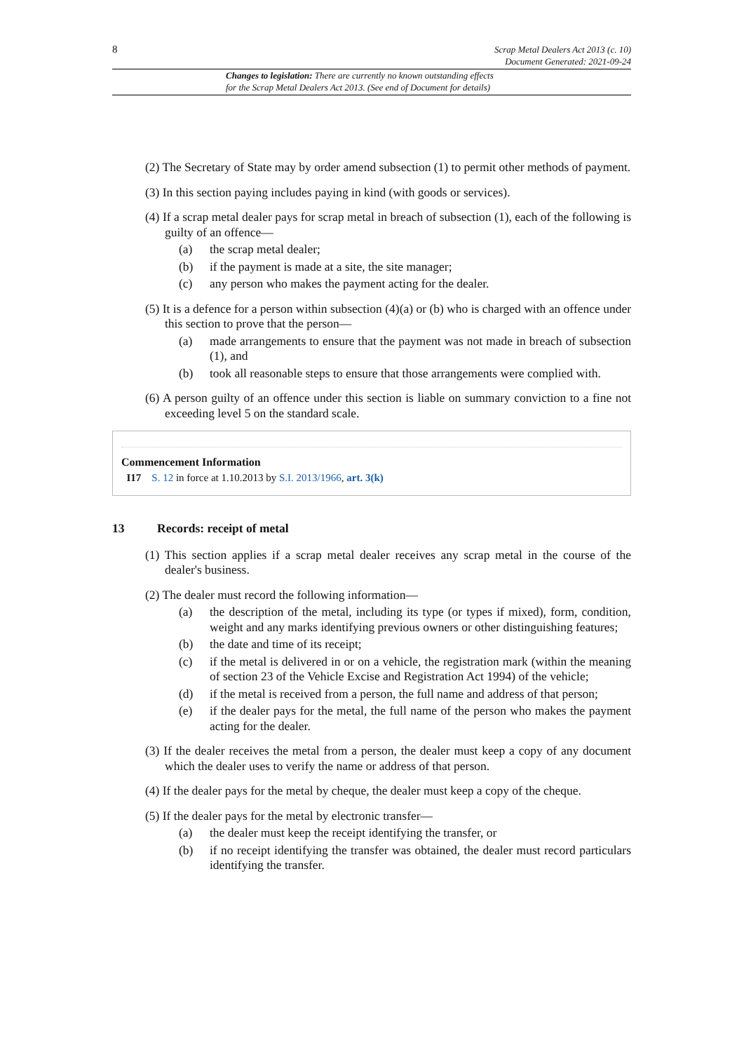8
Scrap Metal Dealers Act 2013 (c. 10)
Document Generated: 2021-09-24
Changes to legislation: There are currently no known outstanding effects
for the Scrap Metal Dealers Act 2013. (See end of Document for details)
(2) The Secretary of State may by order amend subsection (1) to permit other methods of payment.
(3) In this section paying includes paying in kind (with goods or services).
(4) If a scrap metal dealer pays for scrap metal in breach of subsection (1), each of the following is guilty of an offence—
(a) the scrap metal dealer;
(b) if the payment is made at a site, the site manager;
(c) any person who makes the payment acting for the dealer.
(5) It is a defence for a person within subsection (4)(a) or (b) who is charged with an offence under this section to prove that the person—
(a) made arrangements to ensure that the payment was not made in breach of subsection (1), and
(b) took all reasonable steps to ensure that those arrangements were complied with.
(6) A person guilty of an offence under this section is liable on summary conviction to a fine not exceeding level 5 on the standard scale.
Commencement Information
I17 S. 12 in force at 1.10.2013 by S.I. 2013/1966, art. 3(k)
13 Records: receipt of metal
(1) This section applies if a scrap metal dealer receives any scrap metal in the course of the dealer's business.
(2) The dealer must record the following information—
(a) the description of the metal, including its type (or types if mixed), form, condition, weight and any marks identifying previous owners or other distinguishing features;
(b) the date and time of its receipt;
(c) if the metal is delivered in or on a vehicle, the registration mark (within the meaning of section 23 of the Vehicle Excise and Registration Act 1994) of the vehicle;
(d) if the metal is received from a person, the full name and address of that person;
(e) if the dealer pays for the metal, the full name of the person who makes the payment acting for the dealer.
(3) If the dealer receives the metal from a person, the dealer must keep a copy of any document which the dealer uses to verify the name or address of that person.
(4) If the dealer pays for the metal by cheque, the dealer must keep a copy of the cheque.
(5) If the dealer pays for the metal by electronic transfer—
(a) the dealer must keep the receipt identifying the transfer, or
(b) if no receipt identifying the transfer was obtained, the dealer must record particulars identifying the transfer.